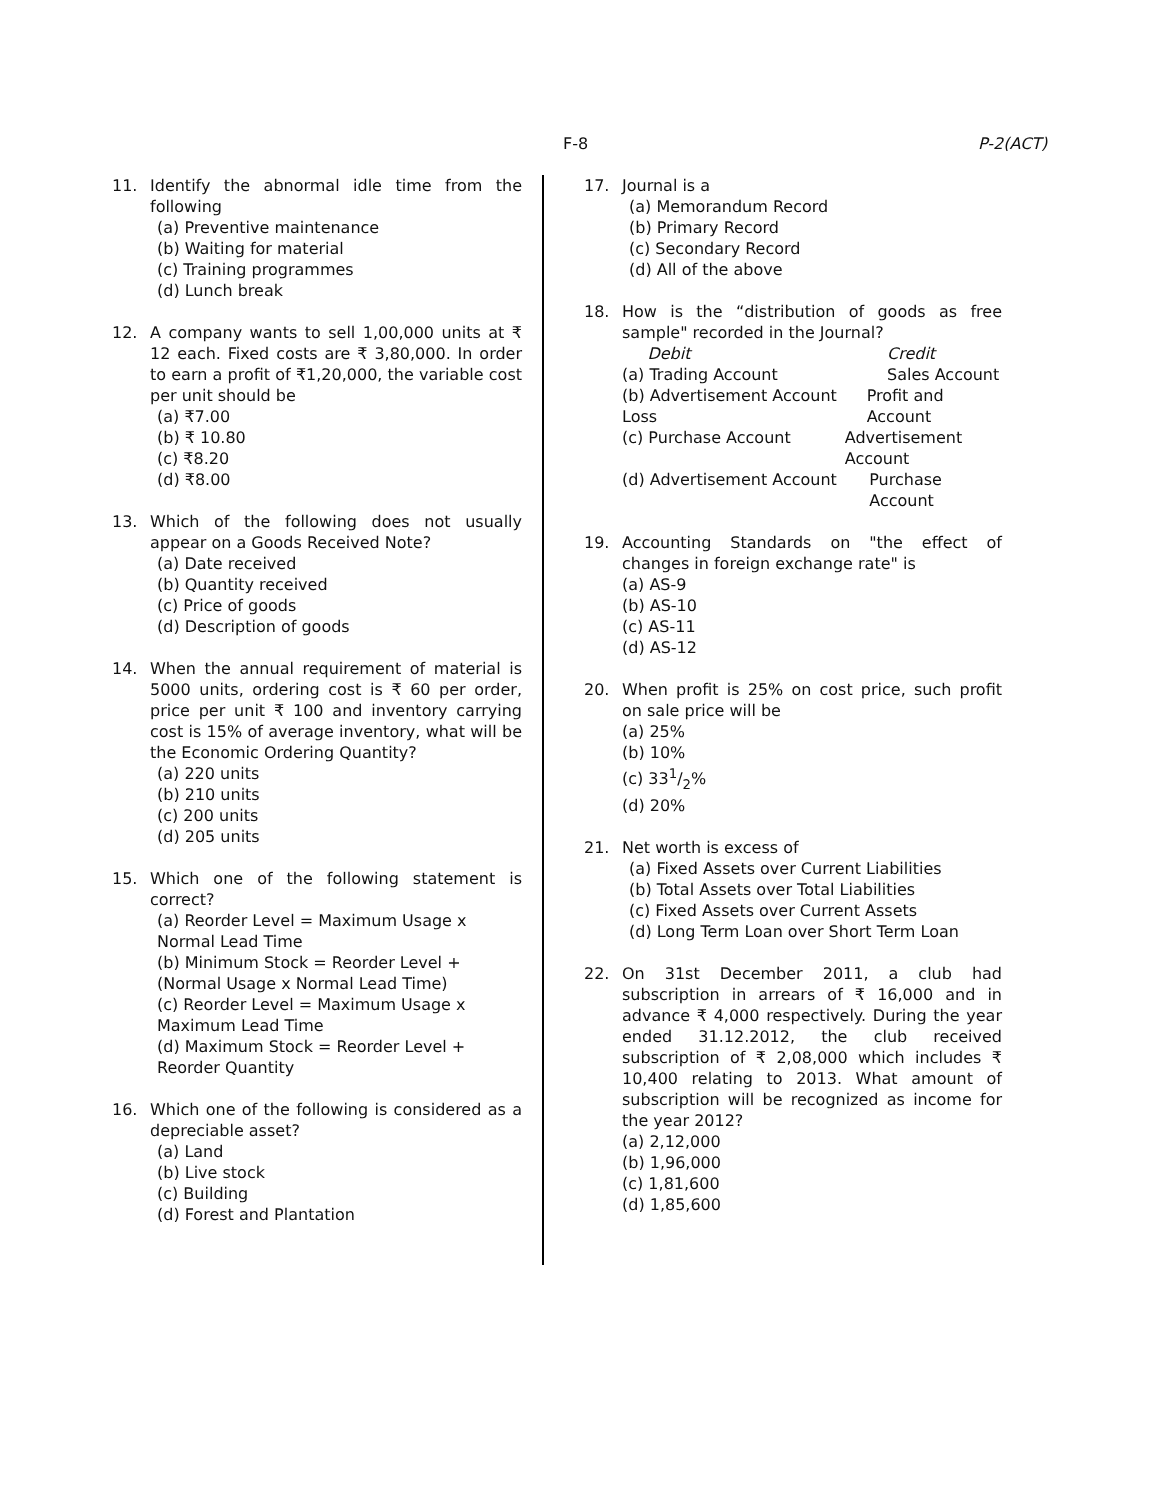F-8 P-2(ACT)
11. Identify the abnormal idle time from the following
(a) Preventive maintenance
(b) Waiting for material
(c) Training programmes
(d) Lunch break
12. A company wants to sell 1,00,000 units at ₹ 12 each. Fixed costs are ₹ 3,80,000. In order to earn a profit of ₹1,20,000, the variable cost per unit should be
(a) ₹7.00
(b) ₹ 10.80
(c) ₹8.20
(d) ₹8.00
13. Which of the following does not usually appear on a Goods Received Note?
(a) Date received
(b) Quantity received
(c) Price of goods
(d) Description of goods
14. When the annual requirement of material is 5000 units, ordering cost is ₹ 60 per order, price per unit ₹ 100 and inventory carrying cost is 15% of average inventory, what will be the Economic Ordering Quantity?
(a) 220 units
(b) 210 units
(c) 200 units
(d) 205 units
15. Which one of the following statement is correct?
(a) Reorder Level = Maximum Usage x Normal Lead Time
(b) Minimum Stock = Reorder Level + (Normal Usage x Normal Lead Time)
(c) Reorder Level = Maximum Usage x Maximum Lead Time
(d) Maximum Stock = Reorder Level + Reorder Quantity
16. Which one of the following is considered as a depreciable asset?
(a) Land
(b) Live stock
(c) Building
(d) Forest and Plantation
17. Journal is a
(a) Memorandum Record
(b) Primary Record
(c) Secondary Record
(d) All of the above
18. How is the “distribution of goods as free sample" recorded in the Journal?
Debit Credit
(a) Trading Account Sales Account
(b) Advertisement Account Loss
Profit and Account
(c) Purchase Account Advertisement Account
(d) Advertisement Account Purchase Account
19. Accounting Standards on "the effect of changes in foreign exchange rate" is
(a) AS-9
(b) AS-10
(c) AS-11
(d) AS-12
20. When profit is 25% on cost price, such profit on sale price will be
(a) 25%
(b) 10%
(c) 331/2%
(d) 20%
21. Net worth is excess of
(a) Fixed Assets over Current Liabilities
(b) Total Assets over Total Liabilities
(c) Fixed Assets over Current Assets
(d) Long Term Loan over Short Term Loan
22. On 31st December 2011, a club had subscription in arrears of ₹ 16,000 and in advance ₹ 4,000 respectively. During the year ended 31.12.2012, the club received subscription of ₹ 2,08,000 which includes ₹ 10,400 relating to 2013. What amount of subscription will be recognized as income for the year 2012?
(a) 2,12,000
(b) 1,96,000
(c) 1,81,600
(d) 1,85,600